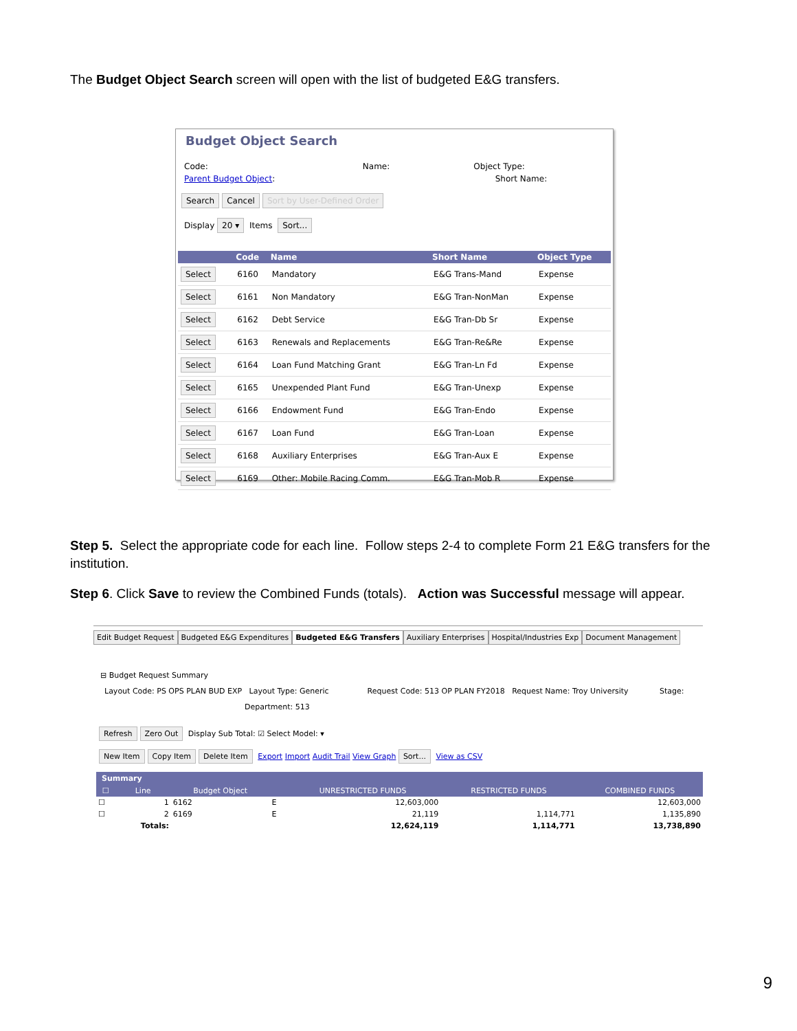The Budget Object Search screen will open with the list of budgeted E&G transfers.
Budget Object Search
Code: Name: Object Type:
Parent Budget Object: Short Name:
Search Cancel Sort by User-Defined Order
Display 20 ▾ Items Sort...
| | Code | Name | Short Name | Object Type |
| --- | --- | --- | --- | --- |
| Select | 6160 | Mandatory | E&G Trans-Mand | Expense |
| Select | 6161 | Non Mandatory | E&G Tran-NonMan | Expense |
| Select | 6162 | Debt Service | E&G Tran-Db Sr | Expense |
| Select | 6163 | Renewals and Replacements | E&G Tran-Re&Re | Expense |
| Select | 6164 | Loan Fund Matching Grant | E&G Tran-Ln Fd | Expense |
| Select | 6165 | Unexpended Plant Fund | E&G Tran-Unexp | Expense |
| Select | 6166 | Endowment Fund | E&G Tran-Endo | Expense |
| Select | 6167 | Loan Fund | E&G Tran-Loan | Expense |
| Select | 6168 | Auxiliary Enterprises | E&G Tran-Aux E | Expense |
| Select | 6169 | Other: Mobile Racing Comm. | E&G Tran-Mob R | Expense |
Step 5. Select the appropriate code for each line. Follow steps 2-4 to complete Form 21 E&G transfers for the institution.
Step 6. Click Save to review the Combined Funds (totals). Action was Successful message will appear.
Edit Budget Request Budgeted E&G Expenditures Budgeted E&G Transfers Auxiliary Enterprises Hospital/Industries Exp Document Management
⊟ Budget Request Summary
Layout Code: PS OPS PLAN BUD EXP Layout Type: Generic Request Code: 513 OP PLAN FY2018 Request Name: Troy University Stage:
Department: 513
Refresh Zero Out Display Sub Total: ☑ Select Model: ▾
New Item Copy Item Delete Item Export Import Audit Trail View Graph Sort... View as CSV
Summary
| ☐ | Line | Budget Object | | UNRESTRICTED FUNDS | RESTRICTED FUNDS | COMBINED FUNDS |
| --- | --- | --- | --- | --- | --- | --- |
| ☐ | 1 | 6162 | E | 12,603,000 | | 12,603,000 |
| ☐ | 2 | 6169 | E | 21,119 | 1,114,771 | 1,135,890 |
| | Totals: | | | 12,624,119 | 1,114,771 | 13,738,890 |
9